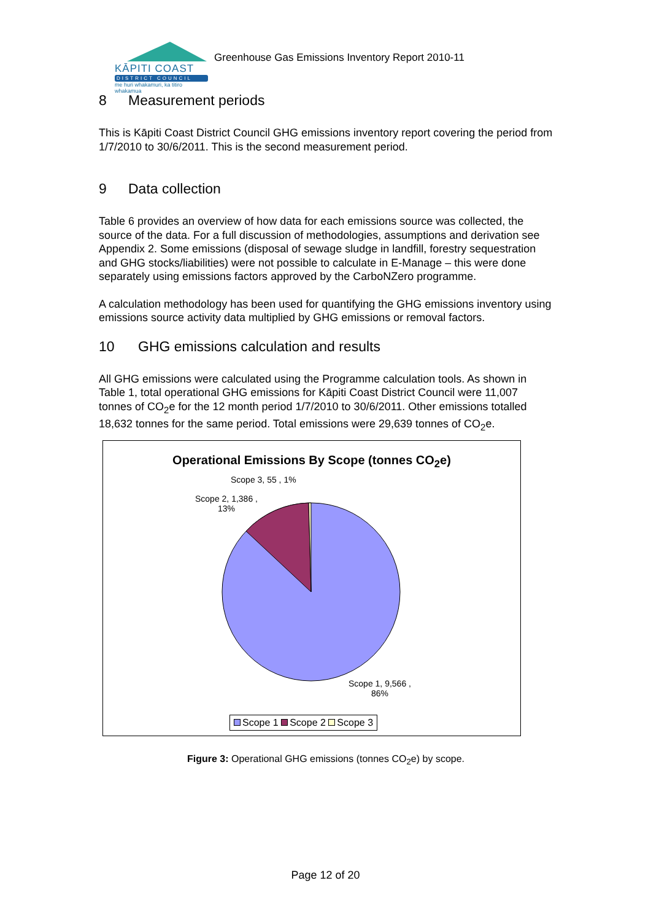KĀPITI COAST
DISTRICT COUNCIL
me huri whakamuri, ka titiro whakamua
Greenhouse Gas Emissions Inventory Report 2010-11
8 Measurement periods
This is Kāpiti Coast District Council GHG emissions inventory report covering the period from 1/7/2010 to 30/6/2011. This is the second measurement period.
9 Data collection
Table 6 provides an overview of how data for each emissions source was collected, the source of the data. For a full discussion of methodologies, assumptions and derivation see Appendix 2. Some emissions (disposal of sewage sludge in landfill, forestry sequestration and GHG stocks/liabilities) were not possible to calculate in E-Manage – this were done separately using emissions factors approved by the CarboNZero programme.
A calculation methodology has been used for quantifying the GHG emissions inventory using emissions source activity data multiplied by GHG emissions or removal factors.
10 GHG emissions calculation and results
All GHG emissions were calculated using the Programme calculation tools. As shown in Table 1, total operational GHG emissions for Kāpiti Coast District Council were 11,007 tonnes of CO<sub>2</sub>e for the 12 month period 1/7/2010 to 30/6/2011. Other emissions totalled 18,632 tonnes for the same period. Total emissions were 29,639 tonnes of CO<sub>2</sub>e.
Operational Emissions By Scope (tonnes CO<sub>2</sub>e)
Scope 3, 55 , 1%
Scope 2, 1,386 ,
13%
Scope 1, 9,566 ,
86%
Scope 1 Scope 2 Scope 3
Figure 3: Operational GHG emissions (tonnes CO<sub>2</sub>e) by scope.
Page 12 of 20